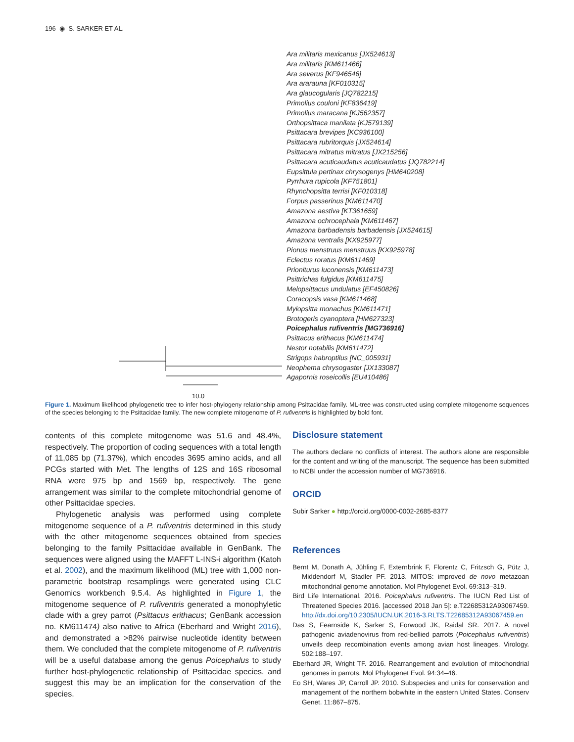196 ◉ S. SARKER ET AL.
Ara militaris mexicanus [JX524613]
Ara militaris [KM611466]
Ara severus [KF946546]
Ara ararauna [KF010315]
Ara glaucogularis [JQ782215]
Primolius couloni [KF836419]
Primolius maracana [KJ562357]
Orthopsittaca manilata [KJ579139]
Psittacara brevipes [KC936100]
Psittacara rubritorquis [JX524614]
Psittacara mitratus mitratus [JX215256]
Psittacara acuticaudatus acuticaudatus [JQ782214]
Eupsittula pertinax chrysogenys [HM640208]
Pyrrhura rupicola [KF751801]
Rhynchopsitta terrisi [KF010318]
Forpus passerinus [KM611470]
Amazona aestiva [KT361659]
Amazona ochrocephala [KM611467]
Amazona barbadensis barbadensis [JX524615]
Amazona ventralis [KX925977]
Pionus menstruus menstruus [KX925978]
Eclectus roratus [KM611469]
Prioniturus luconensis [KM611473]
Psittrichas fulgidus [KM611475]
Melopsittacus undulatus [EF450826]
Coracopsis vasa [KM611468]
Myiopsitta monachus [KM611471]
Brotogeris cyanoptera [HM627323]
Poicephalus rufiventris [MG736916]
Psittacus erithacus [KM611474]
Nestor notabilis [KM611472]
Strigops habroptilus [NC_005931]
Neophema chrysogaster [JX133087]
Agapornis roseicollis [EU410486]
10.0
Figure 1. Maximum likelihood phylogenetic tree to infer host-phylogeny relationship among Psittacidae family. ML-tree was constructed using complete mitogenome sequences of the species belonging to the Psittacidae family. The new complete mitogenome of P. rufiventris is highlighted by bold font.
contents of this complete mitogenome was 51.6 and 48.4%, respectively. The proportion of coding sequences with a total length of 11,085 bp (71.37%), which encodes 3695 amino acids, and all PCGs started with Met. The lengths of 12S and 16S ribosomal RNA were 975 bp and 1569 bp, respectively. The gene arrangement was similar to the complete mitochondrial genome of other Psittacidae species.
Phylogenetic analysis was performed using complete mitogenome sequence of a P. rufiventris determined in this study with the other mitogenome sequences obtained from species belonging to the family Psittacidae available in GenBank. The sequences were aligned using the MAFFT L-INS-i algorithm (Katoh et al. 2002), and the maximum likelihood (ML) tree with 1,000 non-parametric bootstrap resamplings were generated using CLC Genomics workbench 9.5.4. As highlighted in Figure 1, the mitogenome sequence of P. rufiventris generated a monophyletic clade with a grey parrot (Psittacus erithacus; GenBank accession no. KM611474) also native to Africa (Eberhard and Wright 2016), and demonstrated a >82% pairwise nucleotide identity between them. We concluded that the complete mitogenome of P. rufiventris will be a useful database among the genus Poicephalus to study further host-phylogenetic relationship of Psittacidae species, and suggest this may be an implication for the conservation of the species.
Disclosure statement
The authors declare no conflicts of interest. The authors alone are responsible for the content and writing of the manuscript. The sequence has been submitted to NCBI under the accession number of MG736916.
ORCID
Subir Sarker ● http://orcid.org/0000-0002-2685-8377
References
Bernt M, Donath A, Jühling F, Externbrink F, Florentz C, Fritzsch G, Pütz J, Middendorf M, Stadler PF. 2013. MITOS: improved de novo metazoan mitochondrial genome annotation. Mol Phylogenet Evol. 69:313–319.
Bird Life International. 2016. Poicephalus rufiventris. The IUCN Red List of Threatened Species 2016. [accessed 2018 Jan 5]: e.T22685312A93067459. http://dx.doi.org/10.2305/IUCN.UK.2016-3.RLTS.T22685312A93067459.en
Das S, Fearnside K, Sarker S, Forwood JK, Raidal SR. 2017. A novel pathogenic aviadenovirus from red-bellied parrots (Poicephalus rufiventris) unveils deep recombination events among avian host lineages. Virology. 502:188–197.
Eberhard JR, Wright TF. 2016. Rearrangement and evolution of mitochondrial genomes in parrots. Mol Phylogenet Evol. 94:34–46.
Eo SH, Wares JP, Carroll JP. 2010. Subspecies and units for conservation and management of the northern bobwhite in the eastern United States. Conserv Genet. 11:867–875.